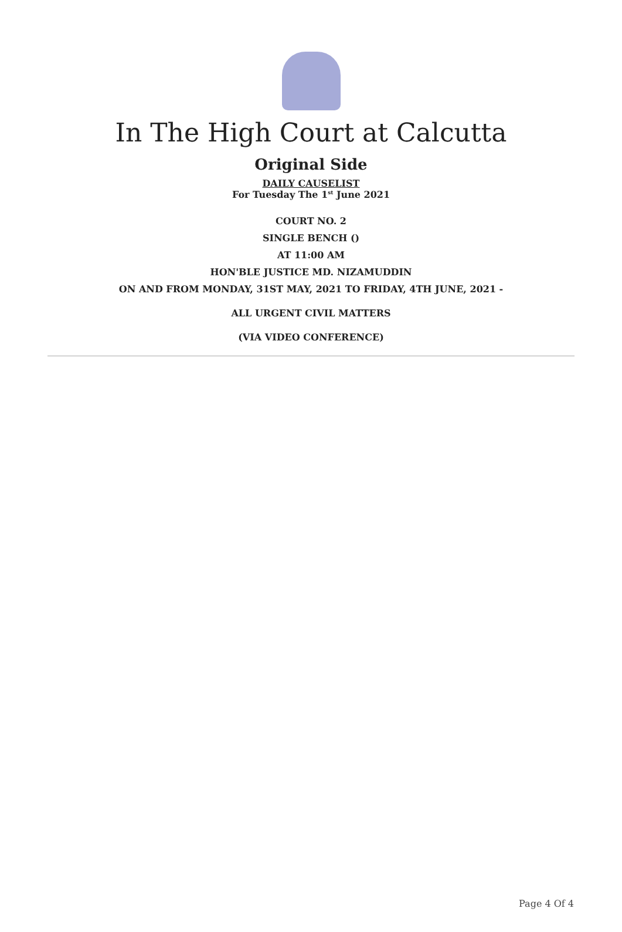In The High Court at Calcutta
Original Side
DAILY CAUSELIST
For Tuesday The 1<sup>st</sup> June 2021
COURT NO. 2
SINGLE BENCH ()
AT 11:00 AM
HON'BLE JUSTICE MD. NIZAMUDDIN
ON AND FROM MONDAY, 31ST MAY, 2021 TO FRIDAY, 4TH JUNE, 2021 -
ALL URGENT CIVIL MATTERS
(VIA VIDEO CONFERENCE)
Page 4 Of 4